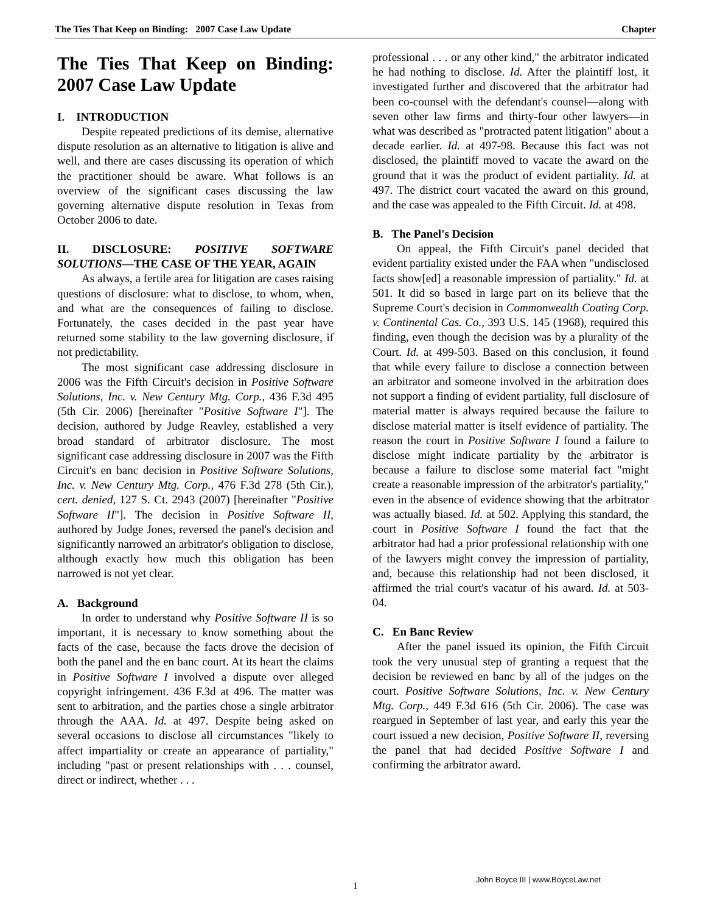The Ties That Keep on Binding: 2007 Case Law Update Chapter
The Ties That Keep on Binding: 2007 Case Law Update
I. INTRODUCTION
Despite repeated predictions of its demise, alternative dispute resolution as an alternative to litigation is alive and well, and there are cases discussing its operation of which the practitioner should be aware. What follows is an overview of the significant cases discussing the law governing alternative dispute resolution in Texas from October 2006 to date.
II. DISCLOSURE: POSITIVE SOFTWARE SOLUTIONS—THE CASE OF THE YEAR, AGAIN
As always, a fertile area for litigation are cases raising questions of disclosure: what to disclose, to whom, when, and what are the consequences of failing to disclose. Fortunately, the cases decided in the past year have returned some stability to the law governing disclosure, if not predictability.
The most significant case addressing disclosure in 2006 was the Fifth Circuit's decision in Positive Software Solutions, Inc. v. New Century Mtg. Corp., 436 F.3d 495 (5th Cir. 2006) [hereinafter "Positive Software I"]. The decision, authored by Judge Reavley, established a very broad standard of arbitrator disclosure. The most significant case addressing disclosure in 2007 was the Fifth Circuit's en banc decision in Positive Software Solutions, Inc. v. New Century Mtg. Corp., 476 F.3d 278 (5th Cir.), cert. denied, 127 S. Ct. 2943 (2007) [hereinafter "Positive Software II"]. The decision in Positive Software II, authored by Judge Jones, reversed the panel's decision and significantly narrowed an arbitrator's obligation to disclose, although exactly how much this obligation has been narrowed is not yet clear.
A. Background
In order to understand why Positive Software II is so important, it is necessary to know something about the facts of the case, because the facts drove the decision of both the panel and the en banc court. At its heart the claims in Positive Software I involved a dispute over alleged copyright infringement. 436 F.3d at 496. The matter was sent to arbitration, and the parties chose a single arbitrator through the AAA. Id. at 497. Despite being asked on several occasions to disclose all circumstances "likely to affect impartiality or create an appearance of partiality," including "past or present relationships with . . . counsel, direct or indirect, whether . . .
professional . . . or any other kind," the arbitrator indicated he had nothing to disclose. Id. After the plaintiff lost, it investigated further and discovered that the arbitrator had been co-counsel with the defendant's counsel—along with seven other law firms and thirty-four other lawyers—in what was described as "protracted patent litigation" about a decade earlier. Id. at 497-98. Because this fact was not disclosed, the plaintiff moved to vacate the award on the ground that it was the product of evident partiality. Id. at 497. The district court vacated the award on this ground, and the case was appealed to the Fifth Circuit. Id. at 498.
B. The Panel's Decision
On appeal, the Fifth Circuit's panel decided that evident partiality existed under the FAA when "undisclosed facts show[ed] a reasonable impression of partiality." Id. at 501. It did so based in large part on its believe that the Supreme Court's decision in Commonwealth Coating Corp. v. Continental Cas. Co., 393 U.S. 145 (1968), required this finding, even though the decision was by a plurality of the Court. Id. at 499-503. Based on this conclusion, it found that while every failure to disclose a connection between an arbitrator and someone involved in the arbitration does not support a finding of evident partiality, full disclosure of material matter is always required because the failure to disclose material matter is itself evidence of partiality. The reason the court in Positive Software I found a failure to disclose might indicate partiality by the arbitrator is because a failure to disclose some material fact "might create a reasonable impression of the arbitrator's partiality," even in the absence of evidence showing that the arbitrator was actually biased. Id. at 502. Applying this standard, the court in Positive Software I found the fact that the arbitrator had had a prior professional relationship with one of the lawyers might convey the impression of partiality, and, because this relationship had not been disclosed, it affirmed the trial court's vacatur of his award. Id. at 503-04.
C. En Banc Review
After the panel issued its opinion, the Fifth Circuit took the very unusual step of granting a request that the decision be reviewed en banc by all of the judges on the court. Positive Software Solutions, Inc. v. New Century Mtg. Corp., 449 F.3d 616 (5th Cir. 2006). The case was reargued in September of last year, and early this year the court issued a new decision, Positive Software II, reversing the panel that had decided Positive Software I and confirming the arbitrator award.
John Boyce III | www.BoyceLaw.net
1